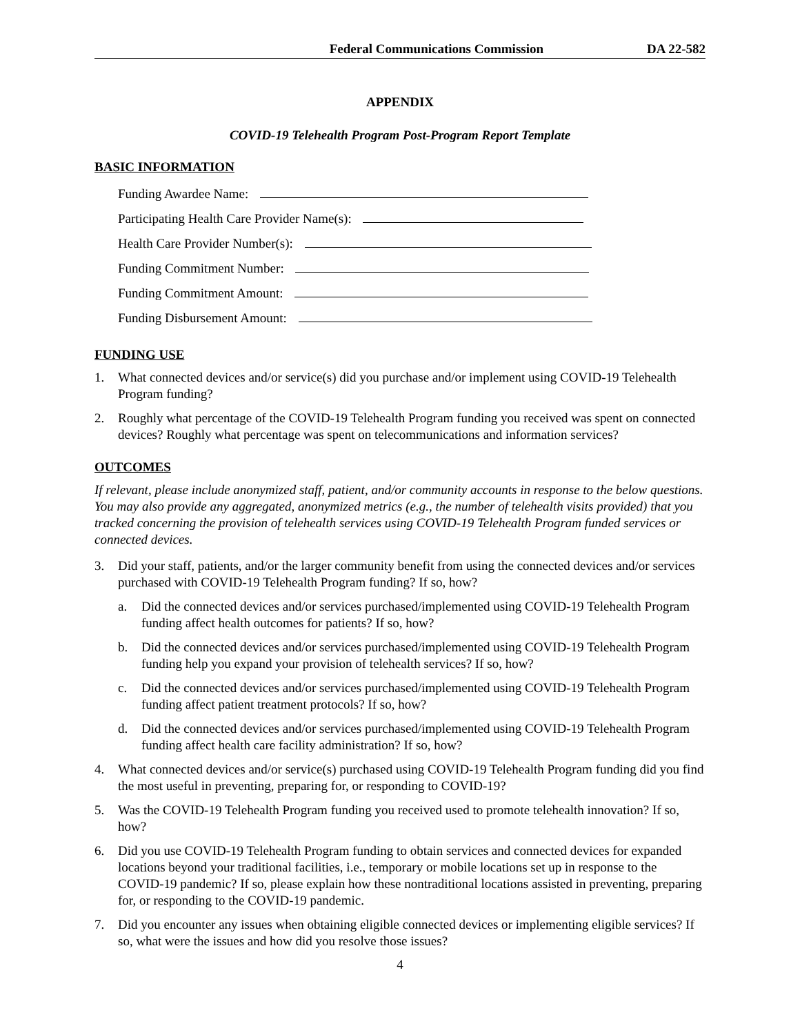Federal Communications Commission DA 22-582
APPENDIX
COVID-19 Telehealth Program Post-Program Report Template
BASIC INFORMATION
Funding Awardee Name:
Participating Health Care Provider Name(s):
Health Care Provider Number(s):
Funding Commitment Number:
Funding Commitment Amount:
Funding Disbursement Amount:
FUNDING USE
1. What connected devices and/or service(s) did you purchase and/or implement using COVID-19 Telehealth Program funding?
2. Roughly what percentage of the COVID-19 Telehealth Program funding you received was spent on connected devices? Roughly what percentage was spent on telecommunications and information services?
OUTCOMES
If relevant, please include anonymized staff, patient, and/or community accounts in response to the below questions. You may also provide any aggregated, anonymized metrics (e.g., the number of telehealth visits provided) that you tracked concerning the provision of telehealth services using COVID-19 Telehealth Program funded services or connected devices.
3. Did your staff, patients, and/or the larger community benefit from using the connected devices and/or services purchased with COVID-19 Telehealth Program funding? If so, how?
a. Did the connected devices and/or services purchased/implemented using COVID-19 Telehealth Program funding affect health outcomes for patients? If so, how?
b. Did the connected devices and/or services purchased/implemented using COVID-19 Telehealth Program funding help you expand your provision of telehealth services? If so, how?
c. Did the connected devices and/or services purchased/implemented using COVID-19 Telehealth Program funding affect patient treatment protocols? If so, how?
d. Did the connected devices and/or services purchased/implemented using COVID-19 Telehealth Program funding affect health care facility administration? If so, how?
4. What connected devices and/or service(s) purchased using COVID-19 Telehealth Program funding did you find the most useful in preventing, preparing for, or responding to COVID-19?
5. Was the COVID-19 Telehealth Program funding you received used to promote telehealth innovation? If so, how?
6. Did you use COVID-19 Telehealth Program funding to obtain services and connected devices for expanded locations beyond your traditional facilities, i.e., temporary or mobile locations set up in response to the COVID-19 pandemic? If so, please explain how these nontraditional locations assisted in preventing, preparing for, or responding to the COVID-19 pandemic.
7. Did you encounter any issues when obtaining eligible connected devices or implementing eligible services? If so, what were the issues and how did you resolve those issues?
4